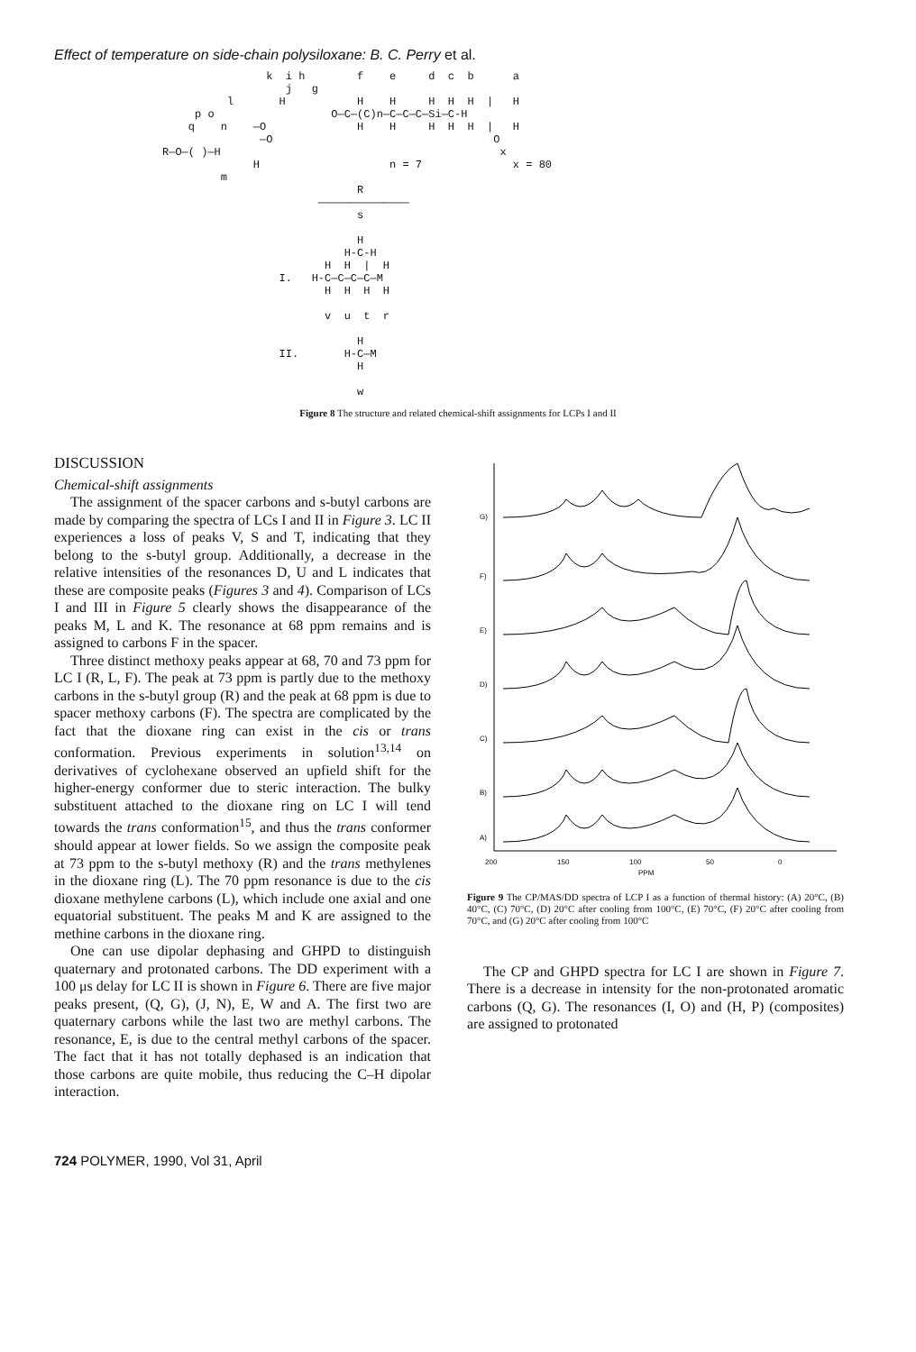Effect of temperature on side-chain polysiloxane: B. C. Perry et al.
k i h f e d c b a j g l H H H H H H | H p o O—C—(C)n—C—C—C—Si—C-H q n —O H H H H H | H —O O R—O—( )—H x H n = 7 x = 80 m R —————————————— s H H-C-H H H | H I. H-C—C—C—C—M H H H H v u t r H II. H-C—M H w
Figure 8 The structure and related chemical-shift assignments for LCPs I and II
DISCUSSION
Chemical-shift assignments
The assignment of the spacer carbons and s-butyl carbons are made by comparing the spectra of LCs I and II in Figure 3. LC II experiences a loss of peaks V, S and T, indicating that they belong to the s-butyl group. Additionally, a decrease in the relative intensities of the resonances D, U and L indicates that these are composite peaks (Figures 3 and 4). Comparison of LCs I and III in Figure 5 clearly shows the disappearance of the peaks M, L and K. The resonance at 68 ppm remains and is assigned to carbons F in the spacer.
Three distinct methoxy peaks appear at 68, 70 and 73 ppm for LC I (R, L, F). The peak at 73 ppm is partly due to the methoxy carbons in the s-butyl group (R) and the peak at 68 ppm is due to spacer methoxy carbons (F). The spectra are complicated by the fact that the dioxane ring can exist in the cis or trans conformation. Previous experiments in solution<sup>13,14</sup> on derivatives of cyclohexane observed an upfield shift for the higher-energy conformer due to steric interaction. The bulky substituent attached to the dioxane ring on LC I will tend towards the trans conformation<sup>15</sup>, and thus the trans conformer should appear at lower fields. So we assign the composite peak at 73 ppm to the s-butyl methoxy (R) and the trans methylenes in the dioxane ring (L). The 70 ppm resonance is due to the cis dioxane methylene carbons (L), which include one axial and one equatorial substituent. The peaks M and K are assigned to the methine carbons in the dioxane ring.
One can use dipolar dephasing and GHPD to distinguish quaternary and protonated carbons. The DD experiment with a 100 μs delay for LC II is shown in Figure 6. There are five major peaks present, (Q, G), (J, N), E, W and A. The first two are quaternary carbons while the last two are methyl carbons. The resonance, E, is due to the central methyl carbons of the spacer. The fact that it has not totally dephased is an indication that those carbons are quite mobile, thus reducing the C–H dipolar interaction.
G)
F)
E)
D)
C)
B)
A)
200
150
100
50
0
PPM
Figure 9 The CP/MAS/DD spectra of LCP I as a function of thermal history: (A) 20°C, (B) 40°C, (C) 70°C, (D) 20°C after cooling from 100°C, (E) 70°C, (F) 20°C after cooling from 70°C, and (G) 20°C after cooling from 100°C
The CP and GHPD spectra for LC I are shown in Figure 7. There is a decrease in intensity for the non-protonated aromatic carbons (Q, G). The resonances (I, O) and (H, P) (composites) are assigned to protonated
724 POLYMER, 1990, Vol 31, April